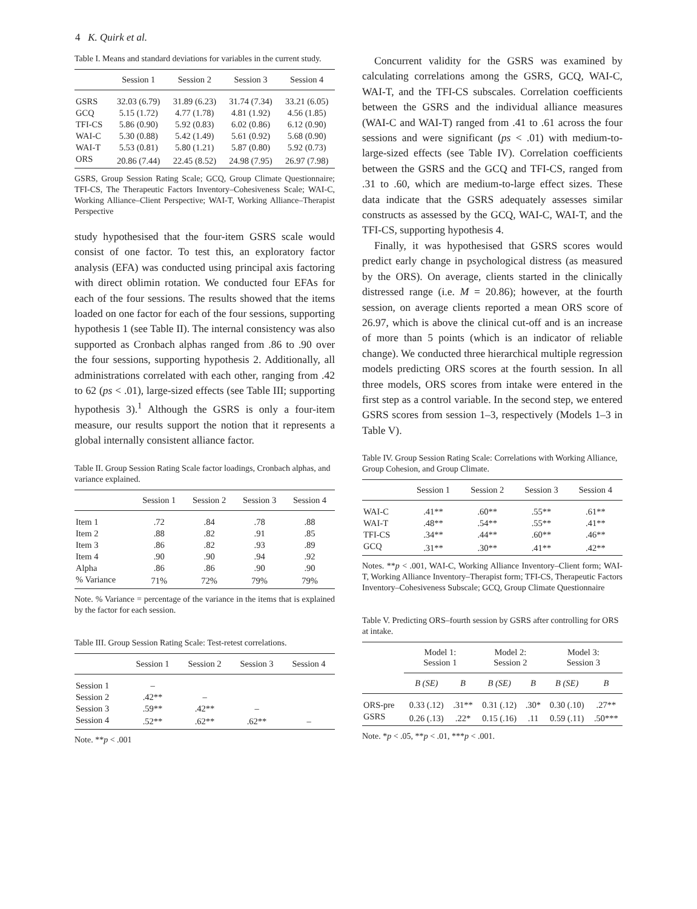4 K. Quirk et al.
Table I. Means and standard deviations for variables in the current study.
| | Session 1 | Session 2 | Session 3 | Session 4 |
| --- | --- | --- | --- | --- |
| GSRS | 32.03 (6.79) | 31.89 (6.23) | 31.74 (7.34) | 33.21 (6.05) |
| GCQ | 5.15 (1.72) | 4.77 (1.78) | 4.81 (1.92) | 4.56 (1.85) |
| TFI-CS | 5.86 (0.90) | 5.92 (0.83) | 6.02 (0.86) | 6.12 (0.90) |
| WAI-C | 5.30 (0.88) | 5.42 (1.49) | 5.61 (0.92) | 5.68 (0.90) |
| WAI-T | 5.53 (0.81) | 5.80 (1.21) | 5.87 (0.80) | 5.92 (0.73) |
| ORS | 20.86 (7.44) | 22.45 (8.52) | 24.98 (7.95) | 26.97 (7.98) |
GSRS, Group Session Rating Scale; GCQ, Group Climate Questionnaire; TFI-CS, The Therapeutic Factors Inventory–Cohesiveness Scale; WAI-C, Working Alliance–Client Perspective; WAI-T, Working Alliance–Therapist Perspective
study hypothesised that the four-item GSRS scale would consist of one factor. To test this, an exploratory factor analysis (EFA) was conducted using principal axis factoring with direct oblimin rotation. We conducted four EFAs for each of the four sessions. The results showed that the items loaded on one factor for each of the four sessions, supporting hypothesis 1 (see Table II). The internal consistency was also supported as Cronbach alphas ranged from .86 to .90 over the four sessions, supporting hypothesis 2. Additionally, all administrations correlated with each other, ranging from .42 to 62 (ps < .01), large-sized effects (see Table III; supporting hypothesis 3).<sup>1</sup> Although the GSRS is only a four-item measure, our results support the notion that it represents a global internally consistent alliance factor.
Table II. Group Session Rating Scale factor loadings, Cronbach alphas, and variance explained.
| | Session 1 | Session 2 | Session 3 | Session 4 |
| --- | --- | --- | --- | --- |
| Item 1 | .72 | .84 | .78 | .88 |
| Item 2 | .88 | .82 | .91 | .85 |
| Item 3 | .86 | .82 | .93 | .89 |
| Item 4 | .90 | .90 | .94 | .92 |
| Alpha | .86 | .86 | .90 | .90 |
| % Variance | 71% | 72% | 79% | 79% |
Note. % Variance = percentage of the variance in the items that is explained by the factor for each session.
Table III. Group Session Rating Scale: Test-retest correlations.
| | Session 1 | Session 2 | Session 3 | Session 4 |
| --- | --- | --- | --- | --- |
| Session 1 | – | | | |
| Session 2 | .42** | – | | |
| Session 3 | .59** | .42** | – | |
| Session 4 | .52** | .62** | .62** | – |
Note. **p < .001
Concurrent validity for the GSRS was examined by calculating correlations among the GSRS, GCQ, WAI-C, WAI-T, and the TFI-CS subscales. Correlation coefficients between the GSRS and the individual alliance measures (WAI-C and WAI-T) ranged from .41 to .61 across the four sessions and were significant (ps < .01) with medium-to-large-sized effects (see Table IV). Correlation coefficients between the GSRS and the GCQ and TFI-CS, ranged from .31 to .60, which are medium-to-large effect sizes. These data indicate that the GSRS adequately assesses similar constructs as assessed by the GCQ, WAI-C, WAI-T, and the TFI-CS, supporting hypothesis 4.
Finally, it was hypothesised that GSRS scores would predict early change in psychological distress (as measured by the ORS). On average, clients started in the clinically distressed range (i.e. M = 20.86); however, at the fourth session, on average clients reported a mean ORS score of 26.97, which is above the clinical cut-off and is an increase of more than 5 points (which is an indicator of reliable change). We conducted three hierarchical multiple regression models predicting ORS scores at the fourth session. In all three models, ORS scores from intake were entered in the first step as a control variable. In the second step, we entered GSRS scores from session 1–3, respectively (Models 1–3 in Table V).
Table IV. Group Session Rating Scale: Correlations with Working Alliance, Group Cohesion, and Group Climate.
| | Session 1 | Session 2 | Session 3 | Session 4 |
| --- | --- | --- | --- | --- |
| WAI-C | .41** | .60** | .55** | .61** |
| WAI-T | .48** | .54** | .55** | .41** |
| TFI-CS | .34** | .44** | .60** | .46** |
| GCQ | .31** | .30** | .41** | .42** |
Notes. **p < .001, WAI-C, Working Alliance Inventory–Client form; WAI-T, Working Alliance Inventory–Therapist form; TFI-CS, Therapeutic Factors Inventory–Cohesiveness Subscale; GCQ, Group Climate Questionnaire
Table V. Predicting ORS–fourth session by GSRS after controlling for ORS at intake.
| | Model 1: Session 1 | | Model 2: Session 2 | | Model 3: Session 3 | |
| --- | --- | --- | --- | --- | --- | --- |
| | B (SE) | B | B (SE) | B | B (SE) | B |
| ORS-pre | 0.33 (.12) | .31** | 0.31 (.12) | .30* | 0.30 (.10) | .27** |
| GSRS | 0.26 (.13) | .22* | 0.15 (.16) | .11 | 0.59 (.11) | .50*** |
Note. *p < .05, **p < .01, ***p < .001.